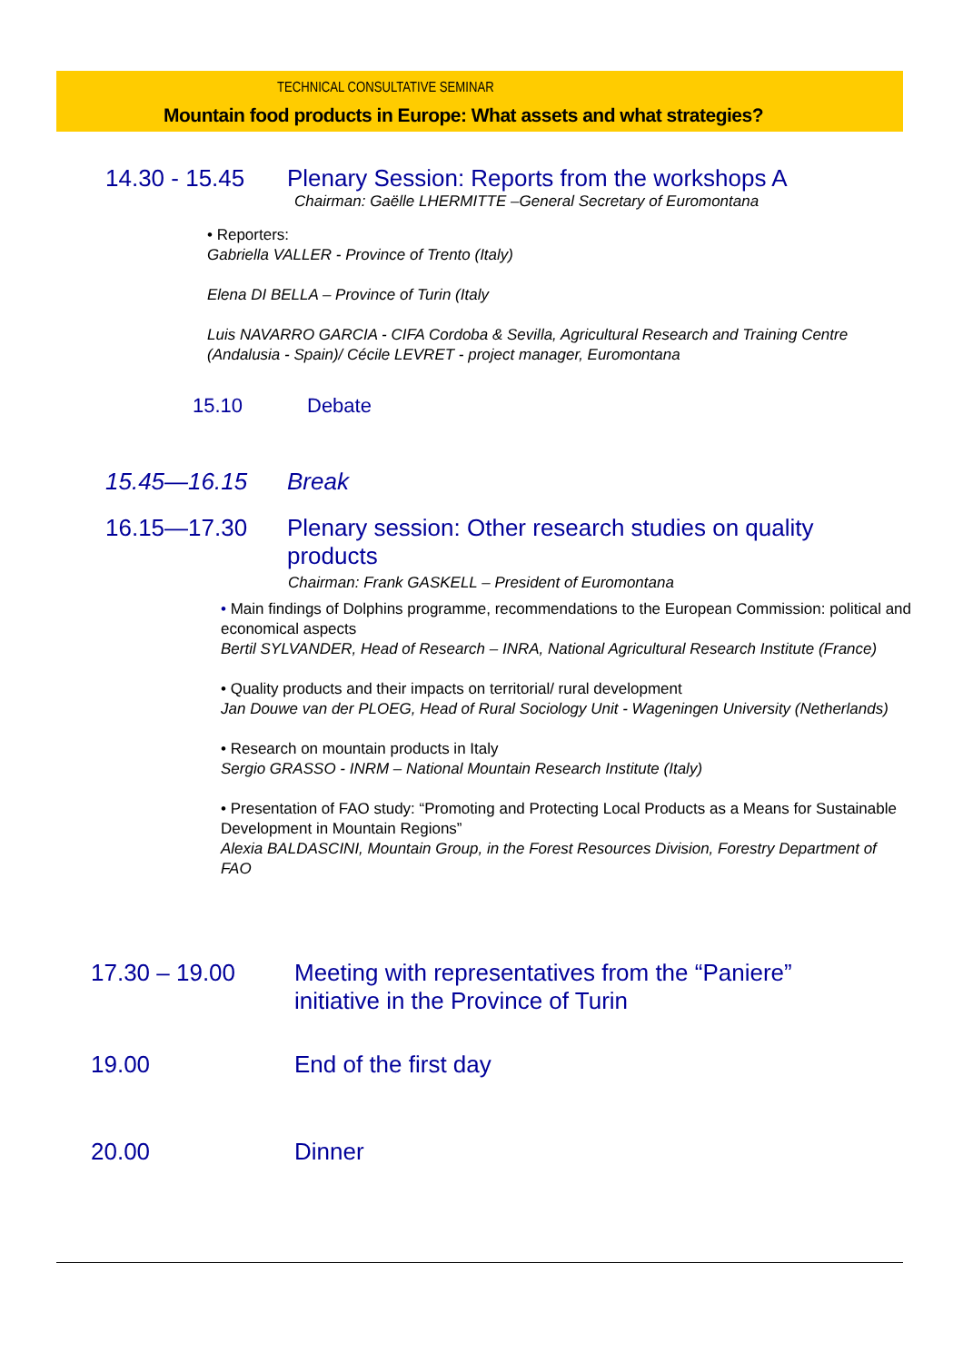TECHNICAL CONSULTATIVE SEMINAR
Mountain food products in Europe: What assets and what strategies?
14.30 - 15.45 Plenary Session: Reports from the workshops A
Chairman: Gaëlle LHERMITTE –General Secretary of Euromontana
• Reporters:
Gabriella VALLER - Province of Trento (Italy)
Elena DI BELLA – Province of Turin (Italy
Luis NAVARRO GARCIA - CIFA Cordoba & Sevilla, Agricultural Research and Training Centre (Andalusia - Spain)/ Cécile LEVRET - project manager, Euromontana
15.10 Debate
15.45—16.15 Break
16.15—17.30 Plenary session: Other research studies on quality products
Chairman: Frank GASKELL – President of Euromontana
• Main findings of Dolphins programme, recommendations to the European Commission: political and economical aspects
Bertil SYLVANDER, Head of Research – INRA, National Agricultural Research Institute (France)
• Quality products and their impacts on territorial/ rural development
Jan Douwe van der PLOEG, Head of Rural Sociology Unit - Wageningen University (Netherlands)
• Research on mountain products in Italy
Sergio GRASSO - INRM – National Mountain Research Institute (Italy)
• Presentation of FAO study: “Promoting and Protecting Local Products as a Means for Sustainable Development in Mountain Regions”
Alexia BALDASCINI, Mountain Group, in the Forest Resources Division, Forestry Department of FAO
17.30 – 19.00 Meeting with representatives from the “Paniere” initiative in the Province of Turin
19.00 End of the first day
20.00 Dinner